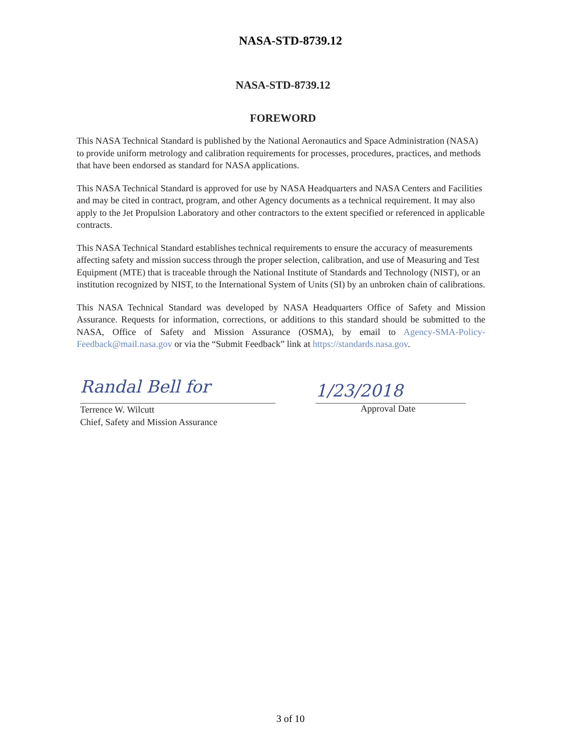NASA-STD-8739.12
NASA-STD-8739.12
FOREWORD
This NASA Technical Standard is published by the National Aeronautics and Space Administration (NASA) to provide uniform metrology and calibration requirements for processes, procedures, practices, and methods that have been endorsed as standard for NASA applications.
This NASA Technical Standard is approved for use by NASA Headquarters and NASA Centers and Facilities and may be cited in contract, program, and other Agency documents as a technical requirement. It may also apply to the Jet Propulsion Laboratory and other contractors to the extent specified or referenced in applicable contracts.
This NASA Technical Standard establishes technical requirements to ensure the accuracy of measurements affecting safety and mission success through the proper selection, calibration, and use of Measuring and Test Equipment (MTE) that is traceable through the National Institute of Standards and Technology (NIST), or an institution recognized by NIST, to the International System of Units (SI) by an unbroken chain of calibrations.
This NASA Technical Standard was developed by NASA Headquarters Office of Safety and Mission Assurance. Requests for information, corrections, or additions to this standard should be submitted to the NASA, Office of Safety and Mission Assurance (OSMA), by email to Agency-SMA-Policy-Feedback@mail.nasa.gov or via the “Submit Feedback” link at https://standards.nasa.gov.
Randal Bell for
Terrence W. Wilcutt
Chief, Safety and Mission Assurance
1/23/2018
Approval Date
3 of 10